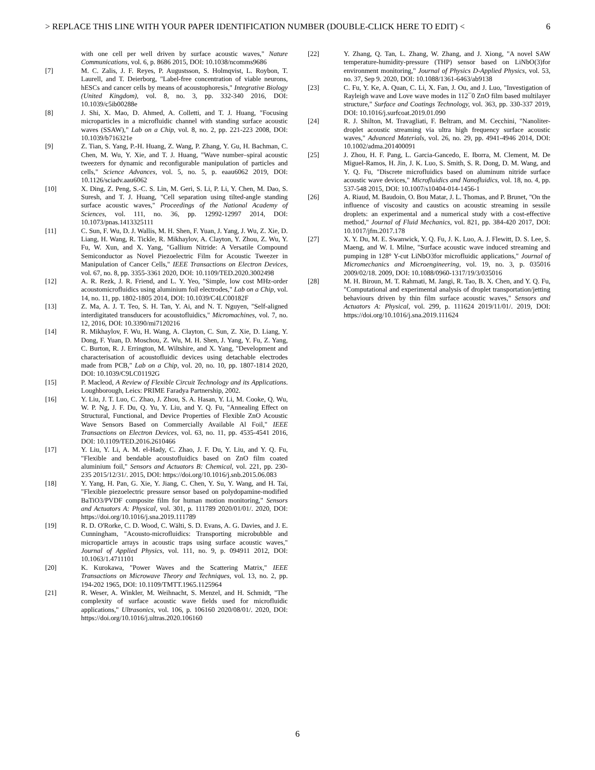> REPLACE THIS LINE WITH YOUR PAPER IDENTIFICATION NUMBER (DOUBLE-CLICK HERE TO EDIT) < 6
with one cell per well driven by surface acoustic waves," Nature Communications, vol. 6, p. 8686 2015, DOI: 10.1038/ncomms9686
[7] M. C. Zalis, J. F. Reyes, P. Augustsson, S. Holmqvist, L. Roybon, T. Laurell, and T. Deierborg, "Label-free concentration of viable neurons, hESCs and cancer cells by means of acoustophoresis," Integrative Biology (United Kingdom), vol. 8, no. 3, pp. 332-340 2016, DOI: 10.1039/c5ib00288e
[8] J. Shi, X. Mao, D. Ahmed, A. Colletti, and T. J. Huang, "Focusing microparticles in a microfluidic channel with standing surface acoustic waves (SSAW)," Lab on a Chip, vol. 8, no. 2, pp. 221-223 2008, DOI: 10.1039/b716321e
[9] Z. Tian, S. Yang, P.-H. Huang, Z. Wang, P. Zhang, Y. Gu, H. Bachman, C. Chen, M. Wu, Y. Xie, and T. J. Huang, "Wave number–spiral acoustic tweezers for dynamic and reconfigurable manipulation of particles and cells," Science Advances, vol. 5, no. 5, p. eaau6062 2019, DOI: 10.1126/sciadv.aau6062
[10] X. Ding, Z. Peng, S.-C. S. Lin, M. Geri, S. Li, P. Li, Y. Chen, M. Dao, S. Suresh, and T. J. Huang, "Cell separation using tilted-angle standing surface acoustic waves," Proceedings of the National Academy of Sciences, vol. 111, no. 36, pp. 12992-12997 2014, DOI: 10.1073/pnas.1413325111
[11] C. Sun, F. Wu, D. J. Wallis, M. H. Shen, F. Yuan, J. Yang, J. Wu, Z. Xie, D. Liang, H. Wang, R. Tickle, R. Mikhaylov, A. Clayton, Y. Zhou, Z. Wu, Y. Fu, W. Xun, and X. Yang, "Gallium Nitride: A Versatile Compound Semiconductor as Novel Piezoelectric Film for Acoustic Tweezer in Manipulation of Cancer Cells," IEEE Transactions on Electron Devices, vol. 67, no. 8, pp. 3355-3361 2020, DOI: 10.1109/TED.2020.3002498
[12] A. R. Rezk, J. R. Friend, and L. Y. Yeo, "Simple, low cost MHz-order acoustomicrofluidics using aluminium foil electrodes," Lab on a Chip, vol. 14, no. 11, pp. 1802-1805 2014, DOI: 10.1039/C4LC00182F
[13] Z. Ma, A. J. T. Teo, S. H. Tan, Y. Ai, and N. T. Nguyen, "Self-aligned interdigitated transducers for acoustofluidics," Micromachines, vol. 7, no. 12, 2016, DOI: 10.3390/mi7120216
[14] R. Mikhaylov, F. Wu, H. Wang, A. Clayton, C. Sun, Z. Xie, D. Liang, Y. Dong, F. Yuan, D. Moschou, Z. Wu, M. H. Shen, J. Yang, Y. Fu, Z. Yang, C. Burton, R. J. Errington, M. Wiltshire, and X. Yang, "Development and characterisation of acoustofluidic devices using detachable electrodes made from PCB," Lab on a Chip, vol. 20, no. 10, pp. 1807-1814 2020, DOI: 10.1039/C9LC01192G
[15] P. Macleod, A Review of Flexible Circuit Technology and its Applications. Loughborough, Leics: PRIME Faradya Partnership, 2002.
[16] Y. Liu, J. T. Luo, C. Zhao, J. Zhou, S. A. Hasan, Y. Li, M. Cooke, Q. Wu, W. P. Ng, J. F. Du, Q. Yu, Y. Liu, and Y. Q. Fu, "Annealing Effect on Structural, Functional, and Device Properties of Flexible ZnO Acoustic Wave Sensors Based on Commercially Available Al Foil," IEEE Transactions on Electron Devices, vol. 63, no. 11, pp. 4535-4541 2016, DOI: 10.1109/TED.2016.2610466
[17] Y. Liu, Y. Li, A. M. el-Hady, C. Zhao, J. F. Du, Y. Liu, and Y. Q. Fu, "Flexible and bendable acoustofluidics based on ZnO film coated aluminium foil," Sensors and Actuators B: Chemical, vol. 221, pp. 230-235 2015/12/31/. 2015, DOI: https://doi.org/10.1016/j.snb.2015.06.083
[18] Y. Yang, H. Pan, G. Xie, Y. Jiang, C. Chen, Y. Su, Y. Wang, and H. Tai, "Flexible piezoelectric pressure sensor based on polydopamine-modified BaTiO3/PVDF composite film for human motion monitoring," Sensors and Actuators A: Physical, vol. 301, p. 111789 2020/01/01/. 2020, DOI: https://doi.org/10.1016/j.sna.2019.111789
[19] R. D. O'Rorke, C. D. Wood, C. Wälti, S. D. Evans, A. G. Davies, and J. E. Cunningham, "Acousto-microfluidics: Transporting microbubble and microparticle arrays in acoustic traps using surface acoustic waves," Journal of Applied Physics, vol. 111, no. 9, p. 094911 2012, DOI: 10.1063/1.4711101
[20] K. Kurokawa, "Power Waves and the Scattering Matrix," IEEE Transactions on Microwave Theory and Techniques, vol. 13, no. 2, pp. 194-202 1965, DOI: 10.1109/TMTT.1965.1125964
[21] R. Weser, A. Winkler, M. Weihnacht, S. Menzel, and H. Schmidt, "The complexity of surface acoustic wave fields used for microfluidic applications," Ultrasonics, vol. 106, p. 106160 2020/08/01/. 2020, DOI: https://doi.org/10.1016/j.ultras.2020.106160
[22] Y. Zhang, Q. Tan, L. Zhang, W. Zhang, and J. Xiong, "A novel SAW temperature-humidity-pressure (THP) sensor based on LiNbO(3)for environment monitoring," Journal of Physics D-Applied Physics, vol. 53, no. 37, Sep 9. 2020, DOI: 10.1088/1361-6463/ab9138
[23] C. Fu, Y. Ke, A. Quan, C. Li, X. Fan, J. Ou, and J. Luo, "Investigation of Rayleigh wave and Love wave modes in 112¯0 ZnO film based multilayer structure," Surface and Coatings Technology, vol. 363, pp. 330-337 2019, DOI: 10.1016/j.surfcoat.2019.01.090
[24] R. J. Shilton, M. Travagliati, F. Beltram, and M. Cecchini, "Nanoliter-droplet acoustic streaming via ultra high frequency surface acoustic waves," Advanced Materials, vol. 26, no. 29, pp. 4941-4946 2014, DOI: 10.1002/adma.201400091
[25] J. Zhou, H. F. Pang, L. Garcia-Gancedo, E. Iborra, M. Clement, M. De Miguel-Ramos, H. Jin, J. K. Luo, S. Smith, S. R. Dong, D. M. Wang, and Y. Q. Fu, "Discrete microfluidics based on aluminum nitride surface acoustic wave devices," Microfluidics and Nanofluidics, vol. 18, no. 4, pp. 537-548 2015, DOI: 10.1007/s10404-014-1456-1
[26] A. Riaud, M. Baudoin, O. Bou Matar, J. L. Thomas, and P. Brunet, "On the influence of viscosity and caustics on acoustic streaming in sessile droplets: an experimental and a numerical study with a cost-effective method," Journal of Fluid Mechanics, vol. 821, pp. 384-420 2017, DOI: 10.1017/jfm.2017.178
[27] X. Y. Du, M. E. Swanwick, Y. Q. Fu, J. K. Luo, A. J. Flewitt, D. S. Lee, S. Maeng, and W. I. Milne, "Surface acoustic wave induced streaming and pumping in 128° Y-cut LiNbO3for microfluidic applications," Journal of Micromechanics and Microengineering, vol. 19, no. 3, p. 035016 2009/02/18. 2009, DOI: 10.1088/0960-1317/19/3/035016
[28] M. H. Biroun, M. T. Rahmati, M. Jangi, R. Tao, B. X. Chen, and Y. Q. Fu, "Computational and experimental analysis of droplet transportation/jetting behaviours driven by thin film surface acoustic waves," Sensors and Actuators A: Physical, vol. 299, p. 111624 2019/11/01/. 2019, DOI: https://doi.org/10.1016/j.sna.2019.111624
6